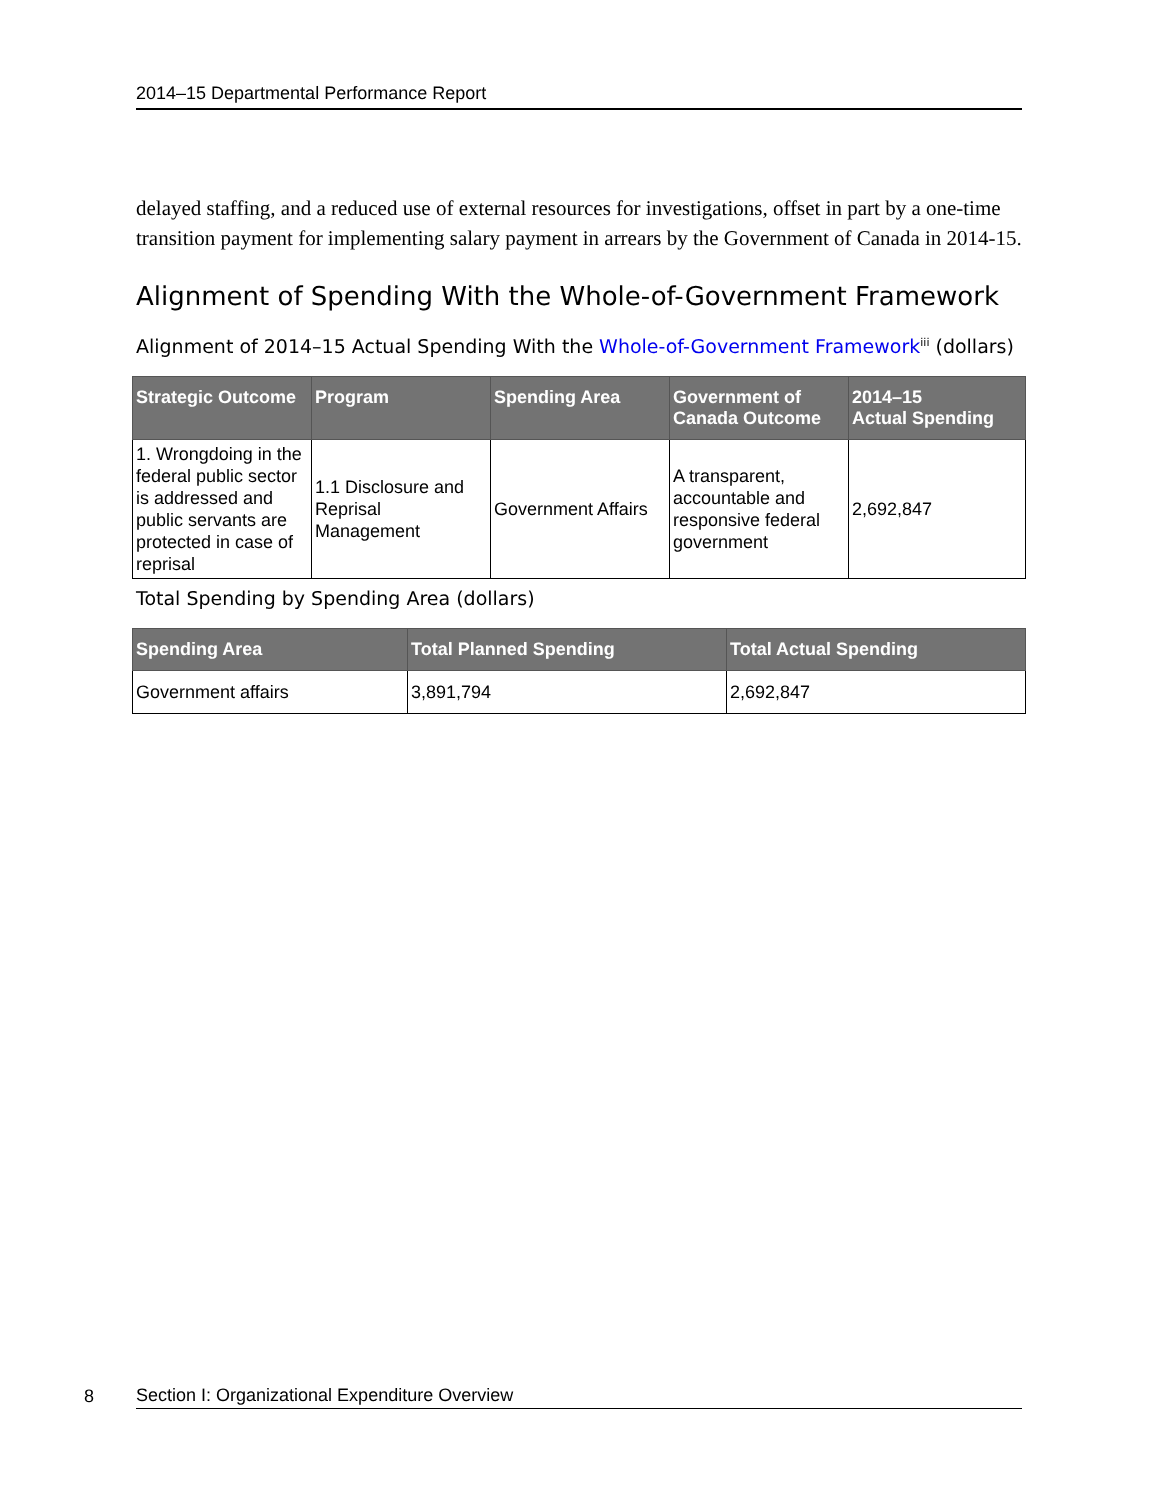2014–15 Departmental Performance Report
delayed staffing, and a reduced use of external resources for investigations, offset in part by a one-time transition payment for implementing salary payment in arrears by the Government of Canada in 2014-15.
Alignment of Spending With the Whole-of-Government Framework
Alignment of 2014–15 Actual Spending With the Whole-of-Government Framework<sup>iii</sup> (dollars)
| Strategic Outcome | Program | Spending Area | Government of Canada Outcome | 2014–15 Actual Spending |
| --- | --- | --- | --- | --- |
| 1. Wrongdoing in the federal public sector is addressed and public servants are protected in case of reprisal | 1.1 Disclosure and Reprisal Management | Government Affairs | A transparent, accountable and responsive federal government | 2,692,847 |
Total Spending by Spending Area (dollars)
| Spending Area | Total Planned Spending | Total Actual Spending |
| --- | --- | --- |
| Government affairs | 3,891,794 | 2,692,847 |
8
Section I: Organizational Expenditure Overview